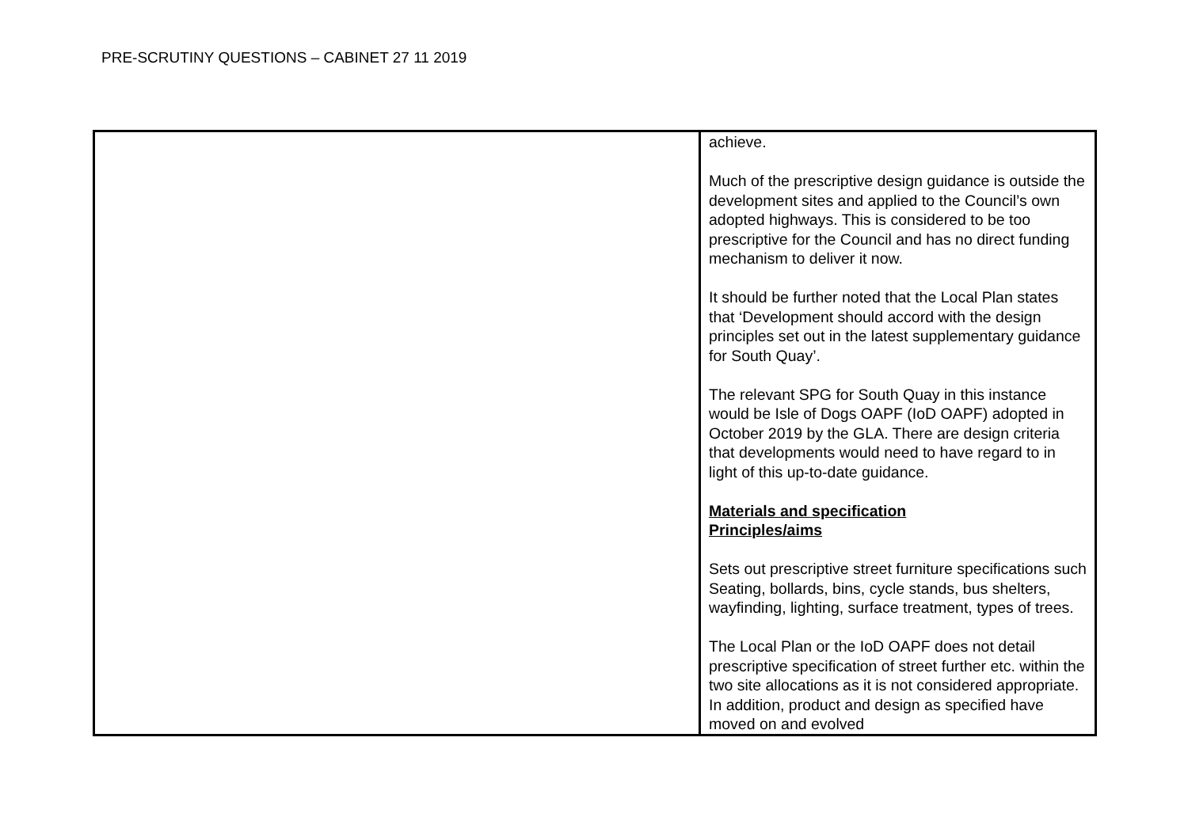PRE-SCRUTINY QUESTIONS – CABINET 27 11 2019
| | achieve. Much of the prescriptive design guidance is outside the development sites and applied to the Council’s own adopted highways. This is considered to be too prescriptive for the Council and has no direct funding mechanism to deliver it now. It should be further noted that the Local Plan states that ‘Development should accord with the design principles set out in the latest supplementary guidance for South Quay’. The relevant SPG for South Quay in this instance would be Isle of Dogs OAPF (IoD OAPF) adopted in October 2019 by the GLA. There are design criteria that developments would need to have regard to in light of this up-to-date guidance. Materials and specification Principles/aims Sets out prescriptive street furniture specifications such Seating, bollards, bins, cycle stands, bus shelters, wayfinding, lighting, surface treatment, types of trees. The Local Plan or the IoD OAPF does not detail prescriptive specification of street further etc. within the two site allocations as it is not considered appropriate. In addition, product and design as specified have moved on and evolved |